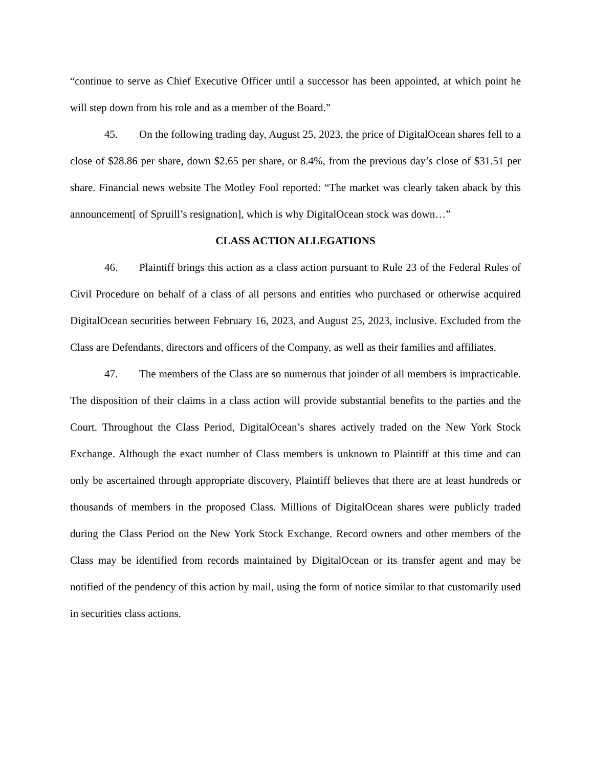“continue to serve as Chief Executive Officer until a successor has been appointed, at which point he will step down from his role and as a member of the Board.”
45. On the following trading day, August 25, 2023, the price of DigitalOcean shares fell to a close of $28.86 per share, down $2.65 per share, or 8.4%, from the previous day’s close of $31.51 per share. Financial news website The Motley Fool reported: “The market was clearly taken aback by this announcement[ of Spruill’s resignation], which is why DigitalOcean stock was down…”
CLASS ACTION ALLEGATIONS
46. Plaintiff brings this action as a class action pursuant to Rule 23 of the Federal Rules of Civil Procedure on behalf of a class of all persons and entities who purchased or otherwise acquired DigitalOcean securities between February 16, 2023, and August 25, 2023, inclusive. Excluded from the Class are Defendants, directors and officers of the Company, as well as their families and affiliates.
47. The members of the Class are so numerous that joinder of all members is impracticable. The disposition of their claims in a class action will provide substantial benefits to the parties and the Court. Throughout the Class Period, DigitalOcean’s shares actively traded on the New York Stock Exchange. Although the exact number of Class members is unknown to Plaintiff at this time and can only be ascertained through appropriate discovery, Plaintiff believes that there are at least hundreds or thousands of members in the proposed Class. Millions of DigitalOcean shares were publicly traded during the Class Period on the New York Stock Exchange. Record owners and other members of the Class may be identified from records maintained by DigitalOcean or its transfer agent and may be notified of the pendency of this action by mail, using the form of notice similar to that customarily used in securities class actions.